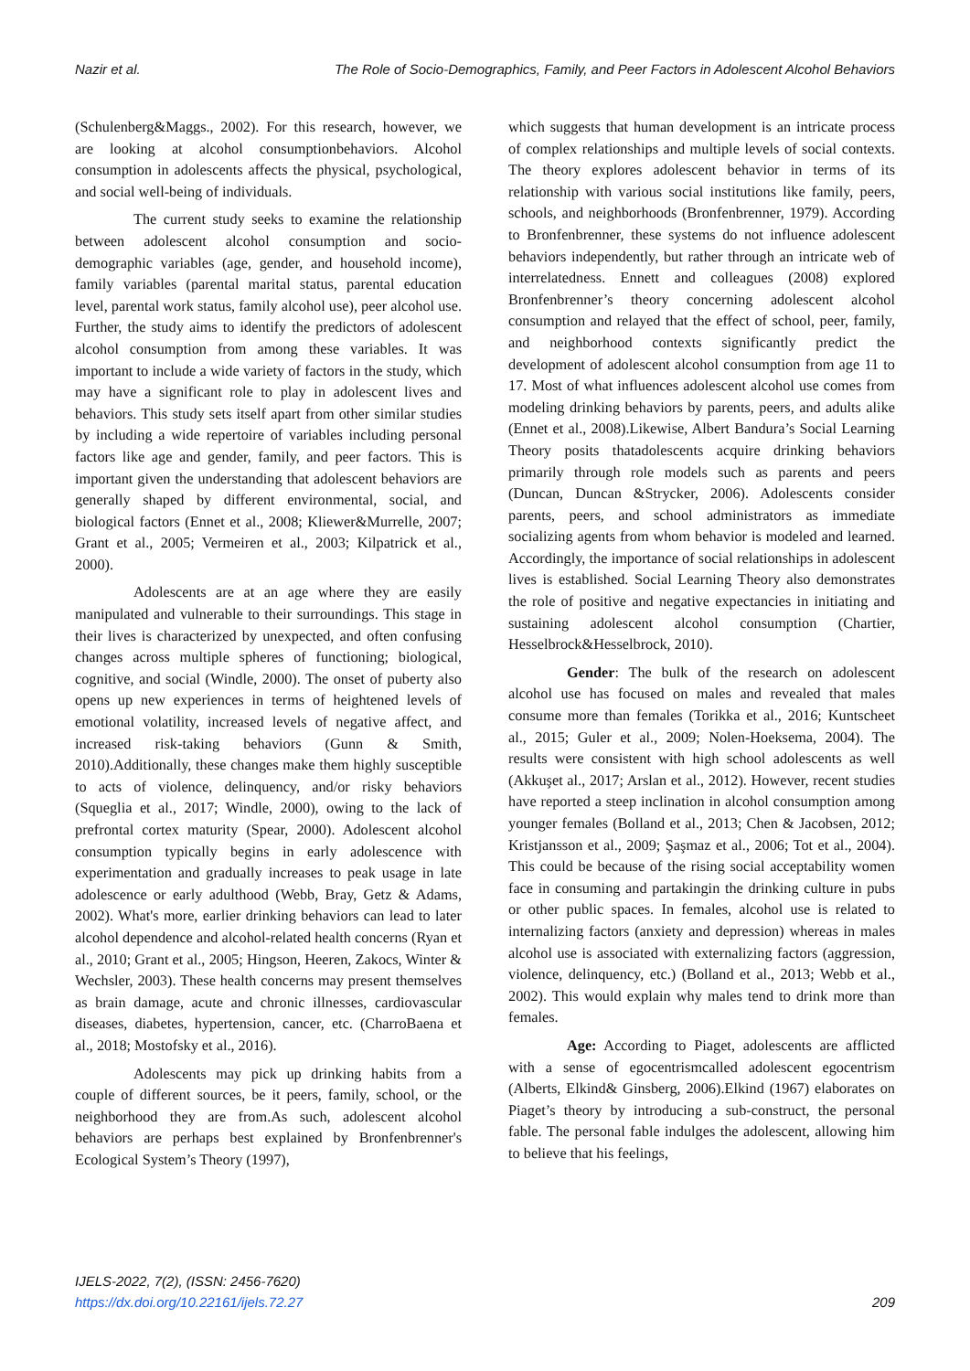Nazir et al. The Role of Socio-Demographics, Family, and Peer Factors in Adolescent Alcohol Behaviors
(Schulenberg&Maggs., 2002). For this research, however, we are looking at alcohol consumptionbehaviors. Alcohol consumption in adolescents affects the physical, psychological, and social well-being of individuals.
The current study seeks to examine the relationship between adolescent alcohol consumption and socio-demographic variables (age, gender, and household income), family variables (parental marital status, parental education level, parental work status, family alcohol use), peer alcohol use. Further, the study aims to identify the predictors of adolescent alcohol consumption from among these variables. It was important to include a wide variety of factors in the study, which may have a significant role to play in adolescent lives and behaviors. This study sets itself apart from other similar studies by including a wide repertoire of variables including personal factors like age and gender, family, and peer factors. This is important given the understanding that adolescent behaviors are generally shaped by different environmental, social, and biological factors (Ennet et al., 2008; Kliewer&Murrelle, 2007; Grant et al., 2005; Vermeiren et al., 2003; Kilpatrick et al., 2000).
Adolescents are at an age where they are easily manipulated and vulnerable to their surroundings. This stage in their lives is characterized by unexpected, and often confusing changes across multiple spheres of functioning; biological, cognitive, and social (Windle, 2000). The onset of puberty also opens up new experiences in terms of heightened levels of emotional volatility, increased levels of negative affect, and increased risk-taking behaviors (Gunn & Smith, 2010).Additionally, these changes make them highly susceptible to acts of violence, delinquency, and/or risky behaviors (Squeglia et al., 2017; Windle, 2000), owing to the lack of prefrontal cortex maturity (Spear, 2000). Adolescent alcohol consumption typically begins in early adolescence with experimentation and gradually increases to peak usage in late adolescence or early adulthood (Webb, Bray, Getz & Adams, 2002). What's more, earlier drinking behaviors can lead to later alcohol dependence and alcohol-related health concerns (Ryan et al., 2010; Grant et al., 2005; Hingson, Heeren, Zakocs, Winter & Wechsler, 2003). These health concerns may present themselves as brain damage, acute and chronic illnesses, cardiovascular diseases, diabetes, hypertension, cancer, etc. (CharroBaena et al., 2018; Mostofsky et al., 2016).
Adolescents may pick up drinking habits from a couple of different sources, be it peers, family, school, or the neighborhood they are from.As such, adolescent alcohol behaviors are perhaps best explained by Bronfenbrenner's Ecological System’s Theory (1997),
which suggests that human development is an intricate process of complex relationships and multiple levels of social contexts. The theory explores adolescent behavior in terms of its relationship with various social institutions like family, peers, schools, and neighborhoods (Bronfenbrenner, 1979). According to Bronfenbrenner, these systems do not influence adolescent behaviors independently, but rather through an intricate web of interrelatedness. Ennett and colleagues (2008) explored Bronfenbrenner’s theory concerning adolescent alcohol consumption and relayed that the effect of school, peer, family, and neighborhood contexts significantly predict the development of adolescent alcohol consumption from age 11 to 17. Most of what influences adolescent alcohol use comes from modeling drinking behaviors by parents, peers, and adults alike (Ennet et al., 2008).Likewise, Albert Bandura’s Social Learning Theory posits thatadolescents acquire drinking behaviors primarily through role models such as parents and peers (Duncan, Duncan &Strycker, 2006). Adolescents consider parents, peers, and school administrators as immediate socializing agents from whom behavior is modeled and learned. Accordingly, the importance of social relationships in adolescent lives is established. Social Learning Theory also demonstrates the role of positive and negative expectancies in initiating and sustaining adolescent alcohol consumption (Chartier, Hesselbrock&Hesselbrock, 2010).
Gender: The bulk of the research on adolescent alcohol use has focused on males and revealed that males consume more than females (Torikka et al., 2016; Kuntscheet al., 2015; Guler et al., 2009; Nolen-Hoeksema, 2004). The results were consistent with high school adolescents as well (Akkuşet al., 2017; Arslan et al., 2012). However, recent studies have reported a steep inclination in alcohol consumption among younger females (Bolland et al., 2013; Chen & Jacobsen, 2012; Kristjansson et al., 2009; Şaşmaz et al., 2006; Tot et al., 2004). This could be because of the rising social acceptability women face in consuming and partakingin the drinking culture in pubs or other public spaces. In females, alcohol use is related to internalizing factors (anxiety and depression) whereas in males alcohol use is associated with externalizing factors (aggression, violence, delinquency, etc.) (Bolland et al., 2013; Webb et al., 2002). This would explain why males tend to drink more than females.
Age: According to Piaget, adolescents are afflicted with a sense of egocentrismcalled adolescent egocentrism (Alberts, Elkind& Ginsberg, 2006).Elkind (1967) elaborates on Piaget’s theory by introducing a sub-construct, the personal fable. The personal fable indulges the adolescent, allowing him to believe that his feelings,
IJELS-2022, 7(2), (ISSN: 2456-7620)
https://dx.doi.org/10.22161/ijels.72.27
209